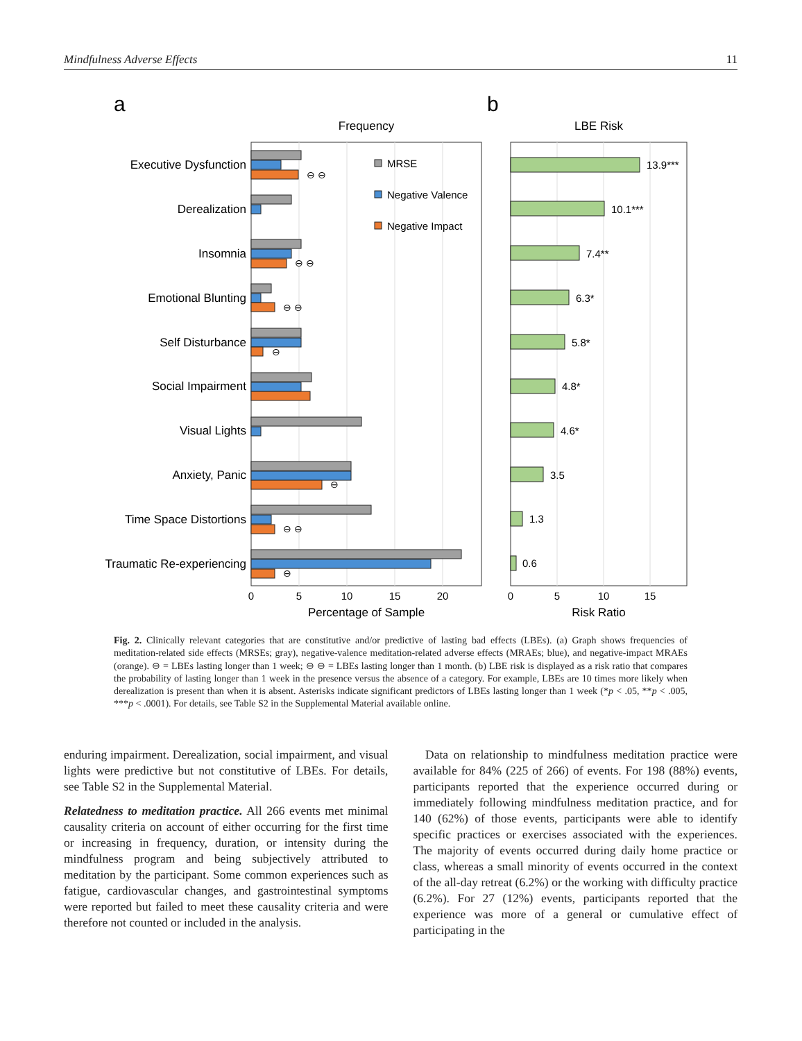Mindfulness Adverse Effects 11
a
b
Frequency
LBE Risk
Executive Dysfunction
Derealization
Insomnia
Emotional Blunting
Self Disturbance
Social Impairment
Visual Lights
Anxiety, Panic
Time Space Distortions
Traumatic Re-experiencing
MRSE
Negative Valence
Negative Impact
⊖ ⊖
⊖ ⊖
⊖ ⊖
⊖
⊖
⊖ ⊖
⊖
13.9***
10.1***
7.4**
6.3*
5.8*
4.8*
4.6*
3.5
1.3
0.6
0
5
10
15
20
0
5
10
15
Percentage of Sample
Risk Ratio
Fig. 2. Clinically relevant categories that are constitutive and/or predictive of lasting bad effects (LBEs). (a) Graph shows frequencies of meditation-related side effects (MRSEs; gray), negative-valence meditation-related adverse effects (MRAEs; blue), and negative-impact MRAEs (orange). ⊖ = LBEs lasting longer than 1 week; ⊖ ⊖ = LBEs lasting longer than 1 month. (b) LBE risk is displayed as a risk ratio that compares the probability of lasting longer than 1 week in the presence versus the absence of a category. For example, LBEs are 10 times more likely when derealization is present than when it is absent. Asterisks indicate significant predictors of LBEs lasting longer than 1 week (*p < .05, **p < .005, ***p < .0001). For details, see Table S2 in the Supplemental Material available online.
enduring impairment. Derealization, social impairment, and visual lights were predictive but not constitutive of LBEs. For details, see Table S2 in the Supplemental Material.
Relatedness to meditation practice. All 266 events met minimal causality criteria on account of either occurring for the first time or increasing in frequency, duration, or intensity during the mindfulness program and being subjectively attributed to meditation by the participant. Some common experiences such as fatigue, cardiovascular changes, and gastrointestinal symptoms were reported but failed to meet these causality criteria and were therefore not counted or included in the analysis.
 Data on relationship to mindfulness meditation practice were available for 84% (225 of 266) of events. For 198 (88%) events, participants reported that the experience occurred during or immediately following mindfulness meditation practice, and for 140 (62%) of those events, participants were able to identify specific practices or exercises associated with the experiences. The majority of events occurred during daily home practice or class, whereas a small minority of events occurred in the context of the all-day retreat (6.2%) or the working with difficulty practice (6.2%). For 27 (12%) events, participants reported that the experience was more of a general or cumulative effect of participating in the